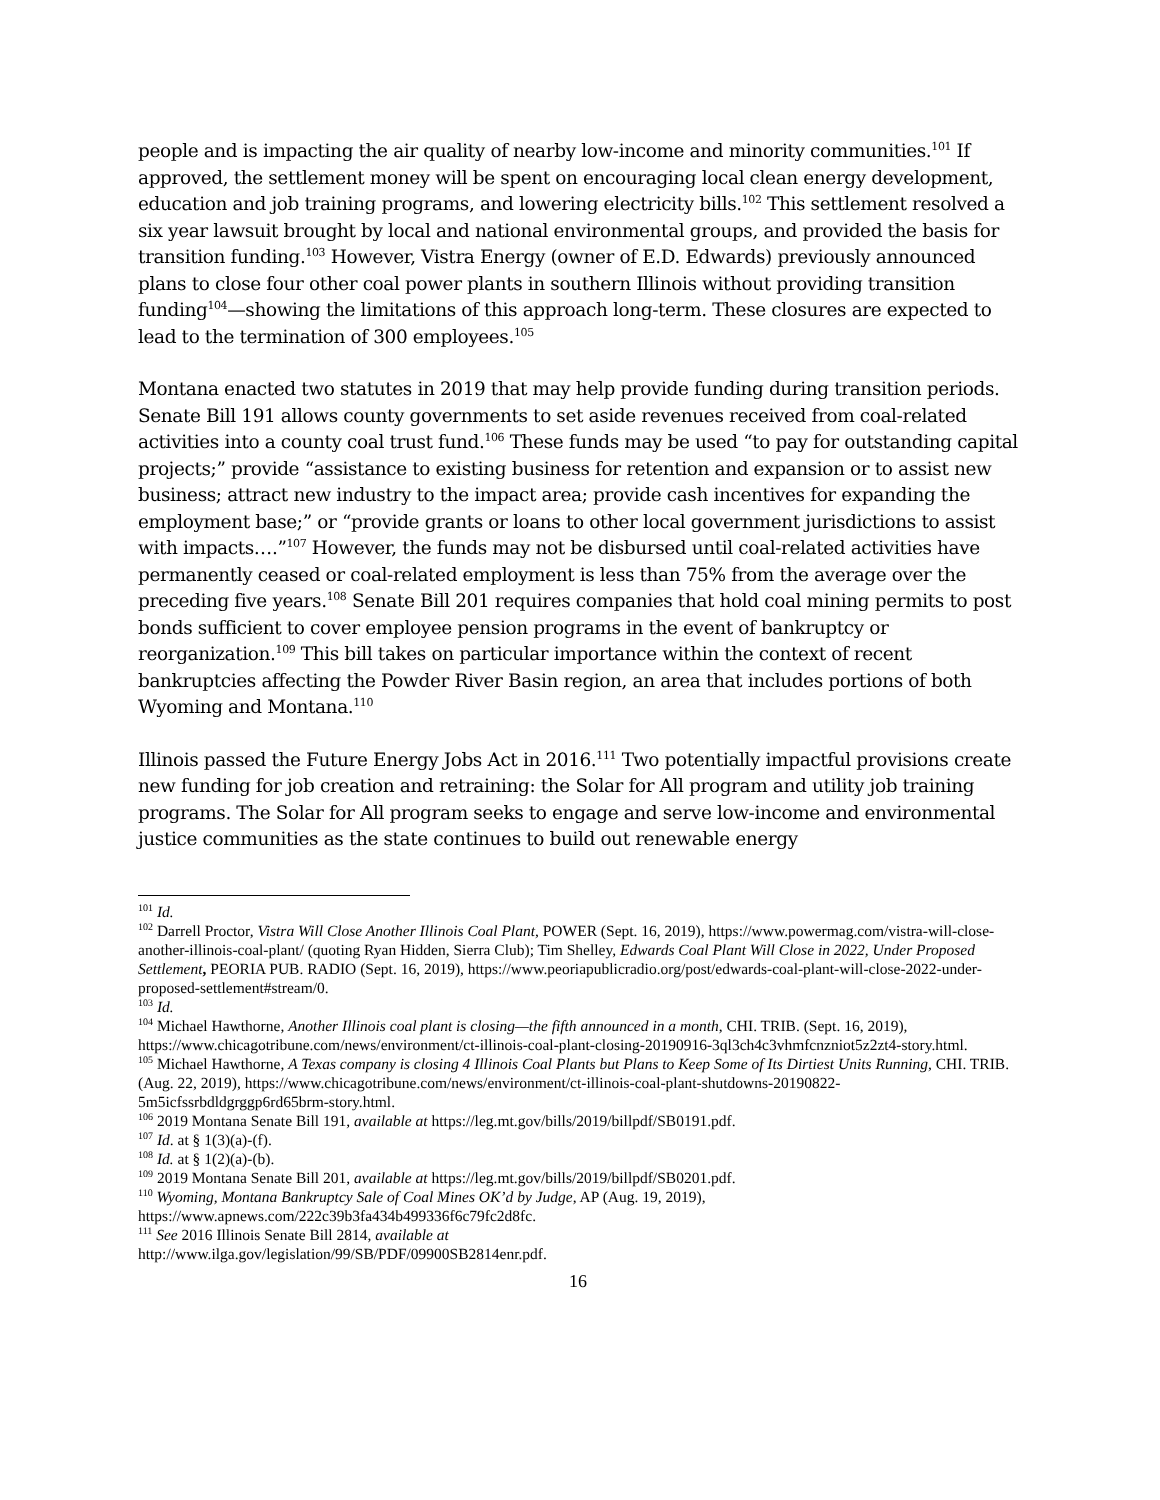people and is impacting the air quality of nearby low-income and minority communities.<sup>101</sup> If approved, the settlement money will be spent on encouraging local clean energy development, education and job training programs, and lowering electricity bills.<sup>102</sup> This settlement resolved a six year lawsuit brought by local and national environmental groups, and provided the basis for transition funding.<sup>103</sup> However, Vistra Energy (owner of E.D. Edwards) previously announced plans to close four other coal power plants in southern Illinois without providing transition funding<sup>104</sup>—showing the limitations of this approach long-term. These closures are expected to lead to the termination of 300 employees.<sup>105</sup>
Montana enacted two statutes in 2019 that may help provide funding during transition periods. Senate Bill 191 allows county governments to set aside revenues received from coal-related activities into a county coal trust fund.<sup>106</sup> These funds may be used “to pay for outstanding capital projects;” provide “assistance to existing business for retention and expansion or to assist new business; attract new industry to the impact area; provide cash incentives for expanding the employment base;” or “provide grants or loans to other local government jurisdictions to assist with impacts….”<sup>107</sup> However, the funds may not be disbursed until coal-related activities have permanently ceased or coal-related employment is less than 75% from the average over the preceding five years.<sup>108</sup> Senate Bill 201 requires companies that hold coal mining permits to post bonds sufficient to cover employee pension programs in the event of bankruptcy or reorganization.<sup>109</sup> This bill takes on particular importance within the context of recent bankruptcies affecting the Powder River Basin region, an area that includes portions of both Wyoming and Montana.<sup>110</sup>
Illinois passed the Future Energy Jobs Act in 2016.<sup>111</sup> Two potentially impactful provisions create new funding for job creation and retraining: the Solar for All program and utility job training programs. The Solar for All program seeks to engage and serve low-income and environmental justice communities as the state continues to build out renewable energy
<sup>101</sup> Id.
<sup>102</sup> Darrell Proctor, Vistra Will Close Another Illinois Coal Plant, POWER (Sept. 16, 2019), https://www.powermag.com/vistra-will-close-another-illinois-coal-plant/ (quoting Ryan Hidden, Sierra Club); Tim Shelley, Edwards Coal Plant Will Close in 2022, Under Proposed Settlement, PEORIA PUB. RADIO (Sept. 16, 2019), https://www.peoriapublicradio.org/post/edwards-coal-plant-will-close-2022-under-proposed-settlement#stream/0.
<sup>103</sup> Id.
<sup>104</sup> Michael Hawthorne, Another Illinois coal plant is closing—the fifth announced in a month, CHI. TRIB. (Sept. 16, 2019), https://www.chicagotribune.com/news/environment/ct-illinois-coal-plant-closing-20190916-3ql3ch4c3vhmfcnzniot5z2zt4-story.html.
<sup>105</sup> Michael Hawthorne, A Texas company is closing 4 Illinois Coal Plants but Plans to Keep Some of Its Dirtiest Units Running, CHI. TRIB. (Aug. 22, 2019), https://www.chicagotribune.com/news/environment/ct-illinois-coal-plant-shutdowns-20190822-5m5icfssrbdldgrggp6rd65brm-story.html.
<sup>106</sup> 2019 Montana Senate Bill 191, available at https://leg.mt.gov/bills/2019/billpdf/SB0191.pdf.
<sup>107</sup> Id. at § 1(3)(a)-(f).
<sup>108</sup> Id. at § 1(2)(a)-(b).
<sup>109</sup> 2019 Montana Senate Bill 201, available at https://leg.mt.gov/bills/2019/billpdf/SB0201.pdf.
<sup>110</sup> Wyoming, Montana Bankruptcy Sale of Coal Mines OK’d by Judge, AP (Aug. 19, 2019), https://www.apnews.com/222c39b3fa434b499336f6c79fc2d8fc.
<sup>111</sup> See 2016 Illinois Senate Bill 2814, available at
http://www.ilga.gov/legislation/99/SB/PDF/09900SB2814enr.pdf.
16